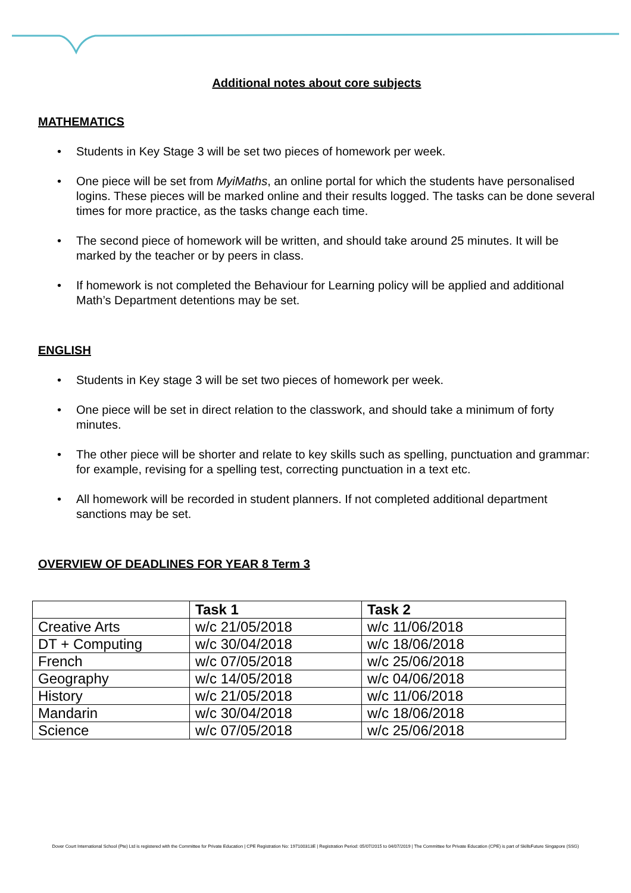Additional notes about core subjects
MATHEMATICS
Students in Key Stage 3 will be set two pieces of homework per week.
One piece will be set from MyiMaths, an online portal for which the students have personalised logins. These pieces will be marked online and their results logged. The tasks can be done several times for more practice, as the tasks change each time.
The second piece of homework will be written, and should take around 25 minutes. It will be marked by the teacher or by peers in class.
If homework is not completed the Behaviour for Learning policy will be applied and additional Math’s Department detentions may be set.
ENGLISH
Students in Key stage 3 will be set two pieces of homework per week.
One piece will be set in direct relation to the classwork, and should take a minimum of forty minutes.
The other piece will be shorter and relate to key skills such as spelling, punctuation and grammar: for example, revising for a spelling test, correcting punctuation in a text etc.
All homework will be recorded in student planners. If not completed additional department sanctions may be set.
OVERVIEW OF DEADLINES FOR YEAR 8 Term 3
| | Task 1 | Task 2 |
| --- | --- | --- |
| Creative Arts | w/c 21/05/2018 | w/c 11/06/2018 |
| DT + Computing | w/c 30/04/2018 | w/c 18/06/2018 |
| French | w/c 07/05/2018 | w/c 25/06/2018 |
| Geography | w/c 14/05/2018 | w/c 04/06/2018 |
| History | w/c 21/05/2018 | w/c 11/06/2018 |
| Mandarin | w/c 30/04/2018 | w/c 18/06/2018 |
| Science | w/c 07/05/2018 | w/c 25/06/2018 |
Dover Court International School (Pte) Ltd is registered with the Committee for Private Education | CPE Registration No: 197100313E | Registration Period: 05/07/2015 to 04/07/2019 | The Committee for Private Education (CPE) is part of SkillsFuture Singapore (SSG)